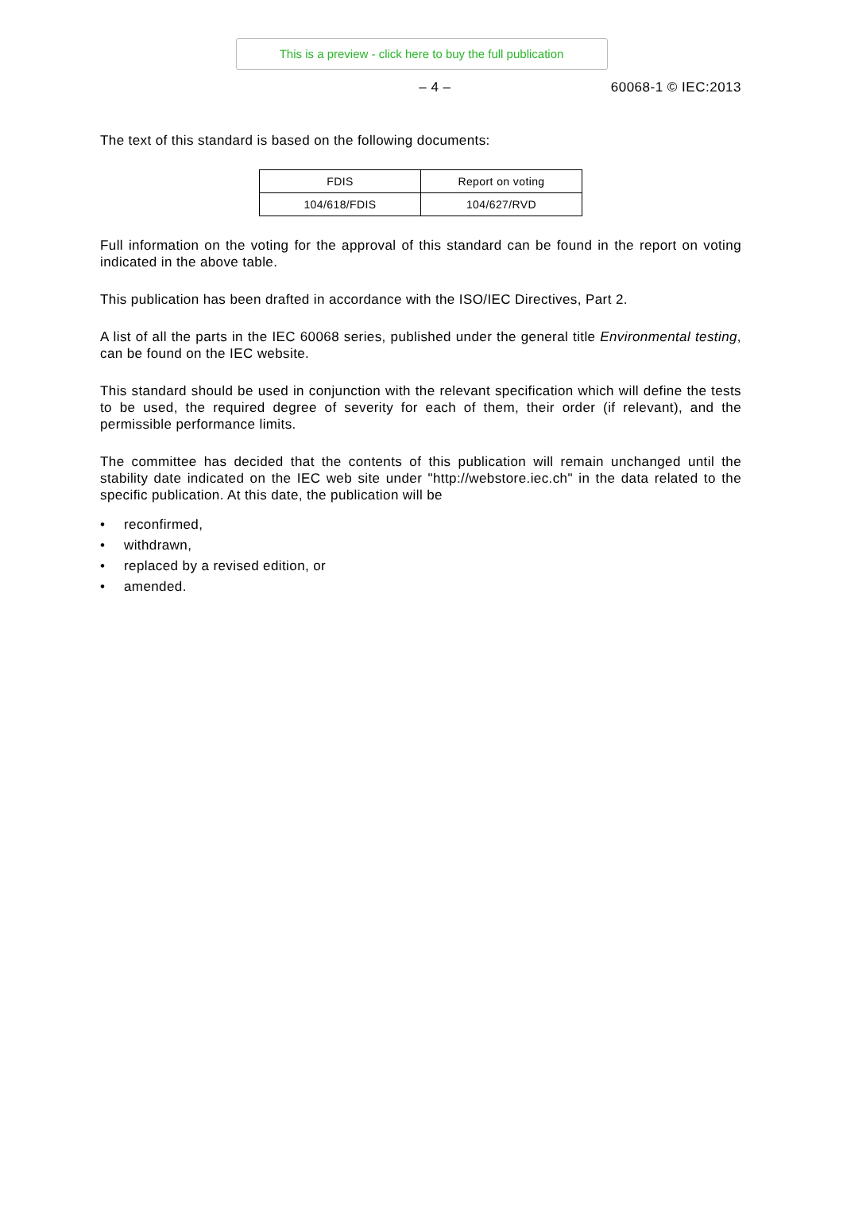This is a preview - click here to buy the full publication
– 4 – 60068-1 © IEC:2013
The text of this standard is based on the following documents:
| FDIS | Report on voting |
| --- | --- |
| 104/618/FDIS | 104/627/RVD |
Full information on the voting for the approval of this standard can be found in the report on voting indicated in the above table.
This publication has been drafted in accordance with the ISO/IEC Directives, Part 2.
A list of all the parts in the IEC 60068 series, published under the general title Environmental testing, can be found on the IEC website.
This standard should be used in conjunction with the relevant specification which will define the tests to be used, the required degree of severity for each of them, their order (if relevant), and the permissible performance limits.
The committee has decided that the contents of this publication will remain unchanged until the stability date indicated on the IEC web site under "http://webstore.iec.ch" in the data related to the specific publication. At this date, the publication will be
• reconfirmed,
• withdrawn,
• replaced by a revised edition, or
• amended.